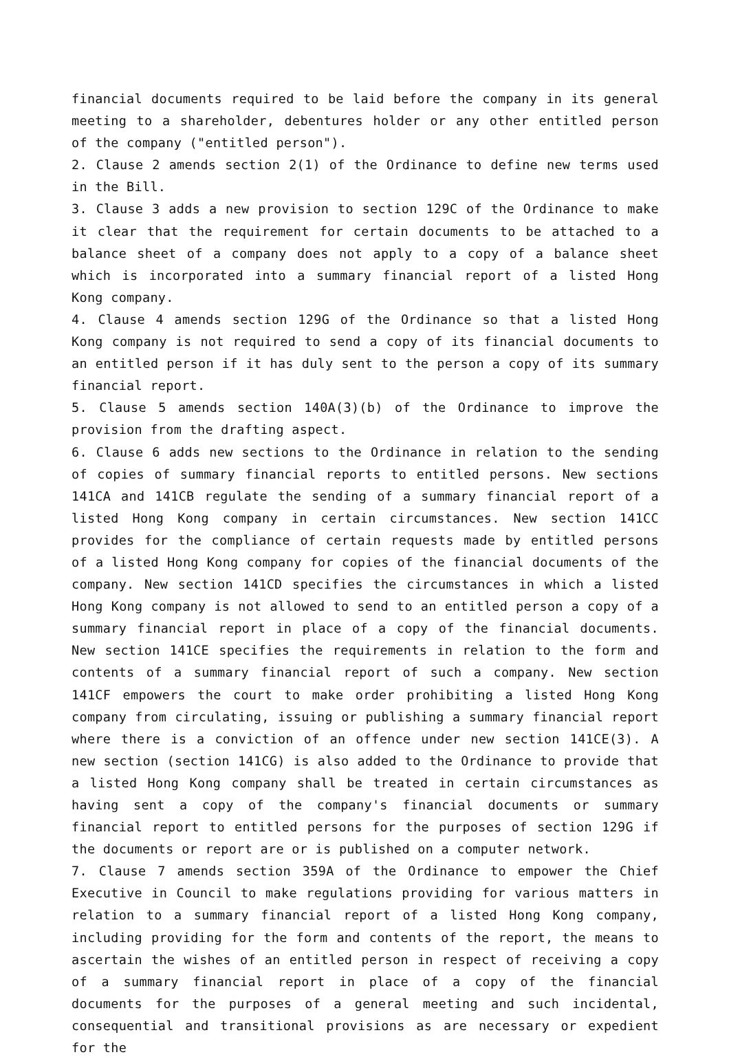financial documents required to be laid before the company in its general meeting to a shareholder, debentures holder or any other entitled person of the company ("entitled person").
2. Clause 2 amends section 2(1) of the Ordinance to define new terms used in the Bill.
3. Clause 3 adds a new provision to section 129C of the Ordinance to make it clear that the requirement for certain documents to be attached to a balance sheet of a company does not apply to a copy of a balance sheet which is incorporated into a summary financial report of a listed Hong Kong company.
4. Clause 4 amends section 129G of the Ordinance so that a listed Hong Kong company is not required to send a copy of its financial documents to an entitled person if it has duly sent to the person a copy of its summary financial report.
5. Clause 5 amends section 140A(3)(b) of the Ordinance to improve the provision from the drafting aspect.
6. Clause 6 adds new sections to the Ordinance in relation to the sending of copies of summary financial reports to entitled persons. New sections 141CA and 141CB regulate the sending of a summary financial report of a listed Hong Kong company in certain circumstances. New section 141CC provides for the compliance of certain requests made by entitled persons of a listed Hong Kong company for copies of the financial documents of the company. New section 141CD specifies the circumstances in which a listed Hong Kong company is not allowed to send to an entitled person a copy of a summary financial report in place of a copy of the financial documents. New section 141CE specifies the requirements in relation to the form and contents of a summary financial report of such a company. New section 141CF empowers the court to make order prohibiting a listed Hong Kong company from circulating, issuing or publishing a summary financial report where there is a conviction of an offence under new section 141CE(3). A new section (section 141CG) is also added to the Ordinance to provide that a listed Hong Kong company shall be treated in certain circumstances as having sent a copy of the company's financial documents or summary financial report to entitled persons for the purposes of section 129G if the documents or report are or is published on a computer network.
7. Clause 7 amends section 359A of the Ordinance to empower the Chief Executive in Council to make regulations providing for various matters in relation to a summary financial report of a listed Hong Kong company, including providing for the form and contents of the report, the means to ascertain the wishes of an entitled person in respect of receiving a copy of a summary financial report in place of a copy of the financial documents for the purposes of a general meeting and such incidental, consequential and transitional provisions as are necessary or expedient for the